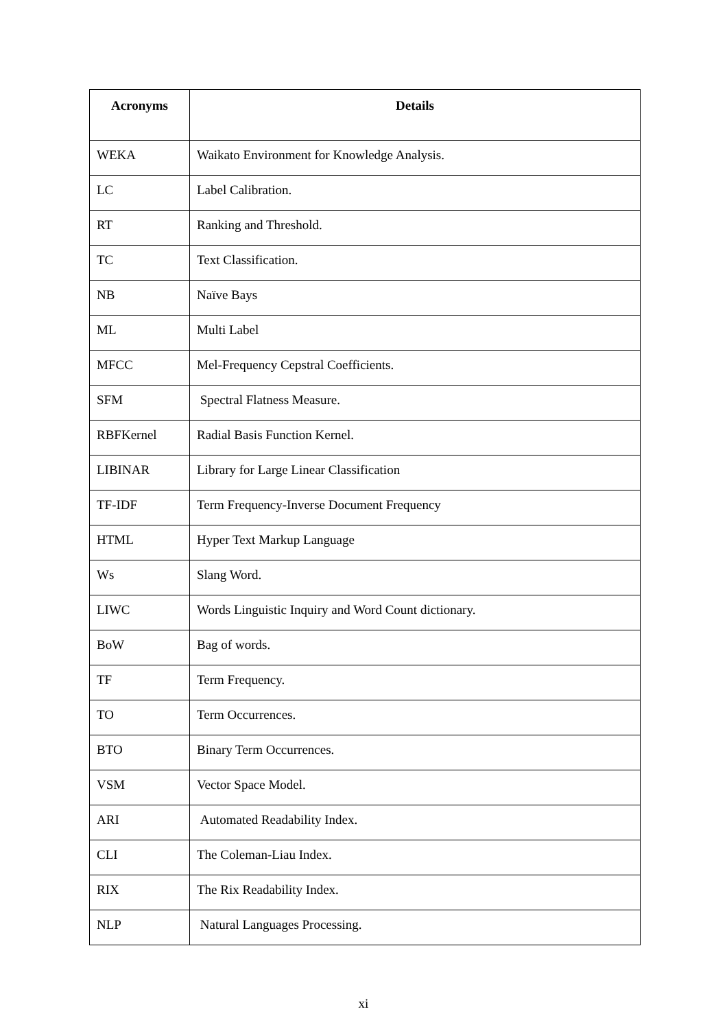| Acronyms | Details |
| --- | --- |
| WEKA | Waikato Environment for Knowledge Analysis. |
| LC | Label Calibration. |
| RT | Ranking and Threshold. |
| TC | Text Classification. |
| NB | Naïve Bays |
| ML | Multi Label |
| MFCC | Mel-Frequency Cepstral Coefficients. |
| SFM | Spectral Flatness Measure. |
| RBFKernel | Radial Basis Function Kernel. |
| LIBINAR | Library for Large Linear Classification |
| TF-IDF | Term Frequency-Inverse Document Frequency |
| HTML | Hyper Text Markup Language |
| Ws | Slang Word. |
| LIWC | Words Linguistic Inquiry and Word Count dictionary. |
| BoW | Bag of words. |
| TF | Term Frequency. |
| TO | Term Occurrences. |
| BTO | Binary Term Occurrences. |
| VSM | Vector Space Model. |
| ARI | Automated Readability Index. |
| CLI | The Coleman-Liau Index. |
| RIX | The Rix Readability Index. |
| NLP | Natural Languages Processing. |
xi